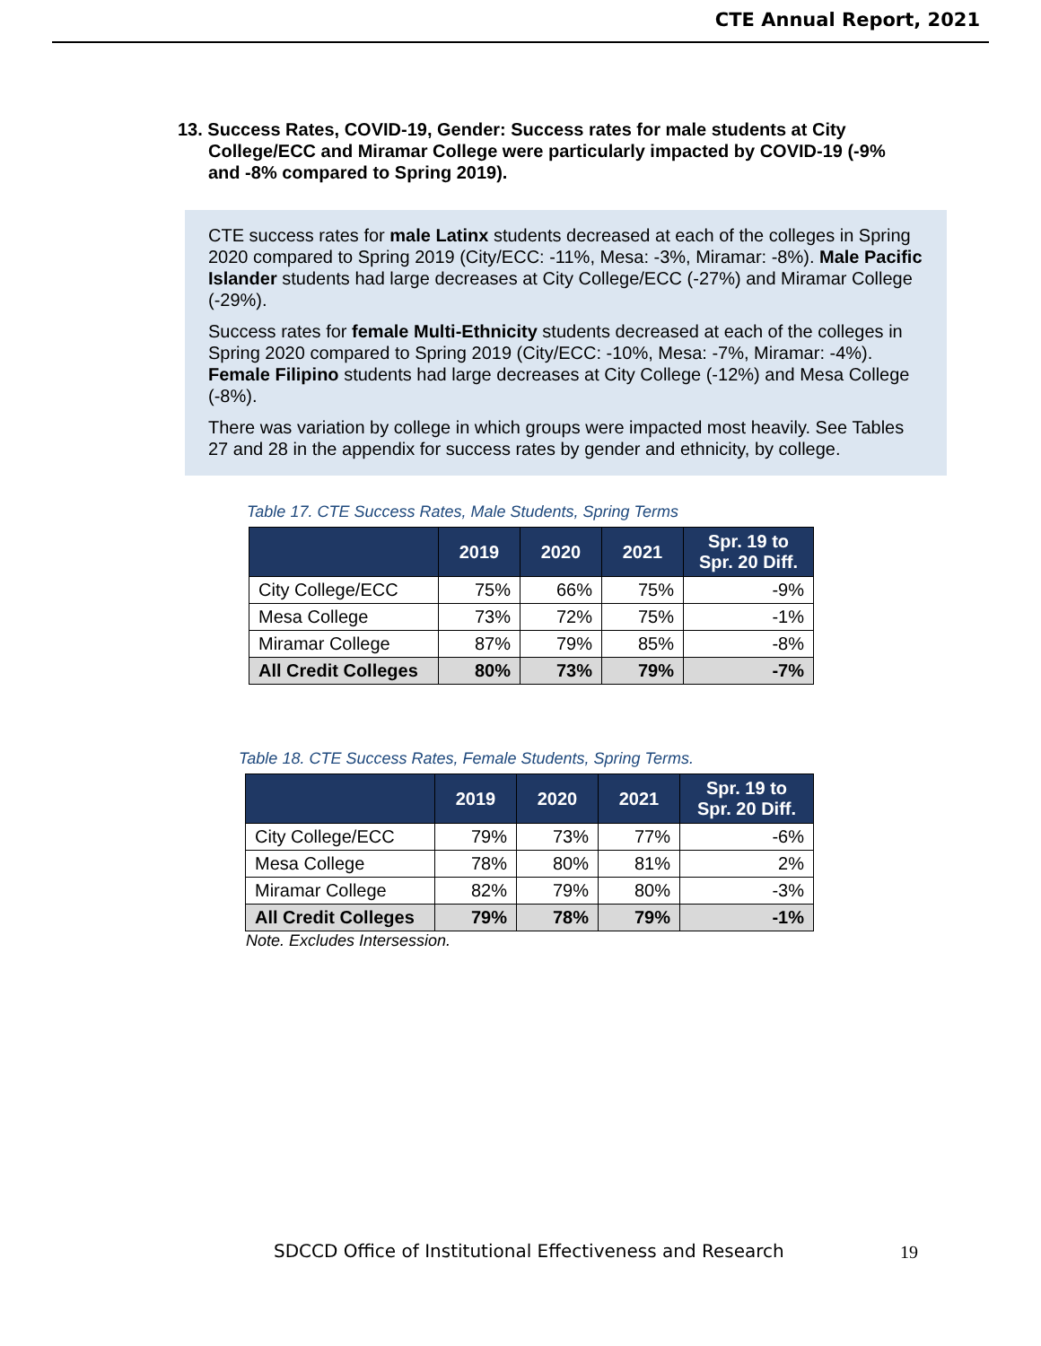CTE Annual Report, 2021
13. Success Rates, COVID-19, Gender: Success rates for male students at City College/ECC and Miramar College were particularly impacted by COVID-19 (-9% and -8% compared to Spring 2019).
CTE success rates for male Latinx students decreased at each of the colleges in Spring 2020 compared to Spring 2019 (City/ECC: -11%, Mesa: -3%, Miramar: -8%). Male Pacific Islander students had large decreases at City College/ECC (-27%) and Miramar College (-29%).
Success rates for female Multi-Ethnicity students decreased at each of the colleges in Spring 2020 compared to Spring 2019 (City/ECC: -10%, Mesa: -7%, Miramar: -4%). Female Filipino students had large decreases at City College (-12%) and Mesa College (-8%).
There was variation by college in which groups were impacted most heavily. See Tables 27 and 28 in the appendix for success rates by gender and ethnicity, by college.
Table 17. CTE Success Rates, Male Students, Spring Terms
| | 2019 | 2020 | 2021 | Spr. 19 to Spr. 20 Diff. |
| --- | --- | --- | --- | --- |
| City College/ECC | 75% | 66% | 75% | -9% |
| Mesa College | 73% | 72% | 75% | -1% |
| Miramar College | 87% | 79% | 85% | -8% |
| All Credit Colleges | 80% | 73% | 79% | -7% |
Table 18. CTE Success Rates, Female Students, Spring Terms.
| | 2019 | 2020 | 2021 | Spr. 19 to Spr. 20 Diff. |
| --- | --- | --- | --- | --- |
| City College/ECC | 79% | 73% | 77% | -6% |
| Mesa College | 78% | 80% | 81% | 2% |
| Miramar College | 82% | 79% | 80% | -3% |
| All Credit Colleges | 79% | 78% | 79% | -1% |
Note. Excludes Intersession.
SDCCD Office of Institutional Effectiveness and Research
19